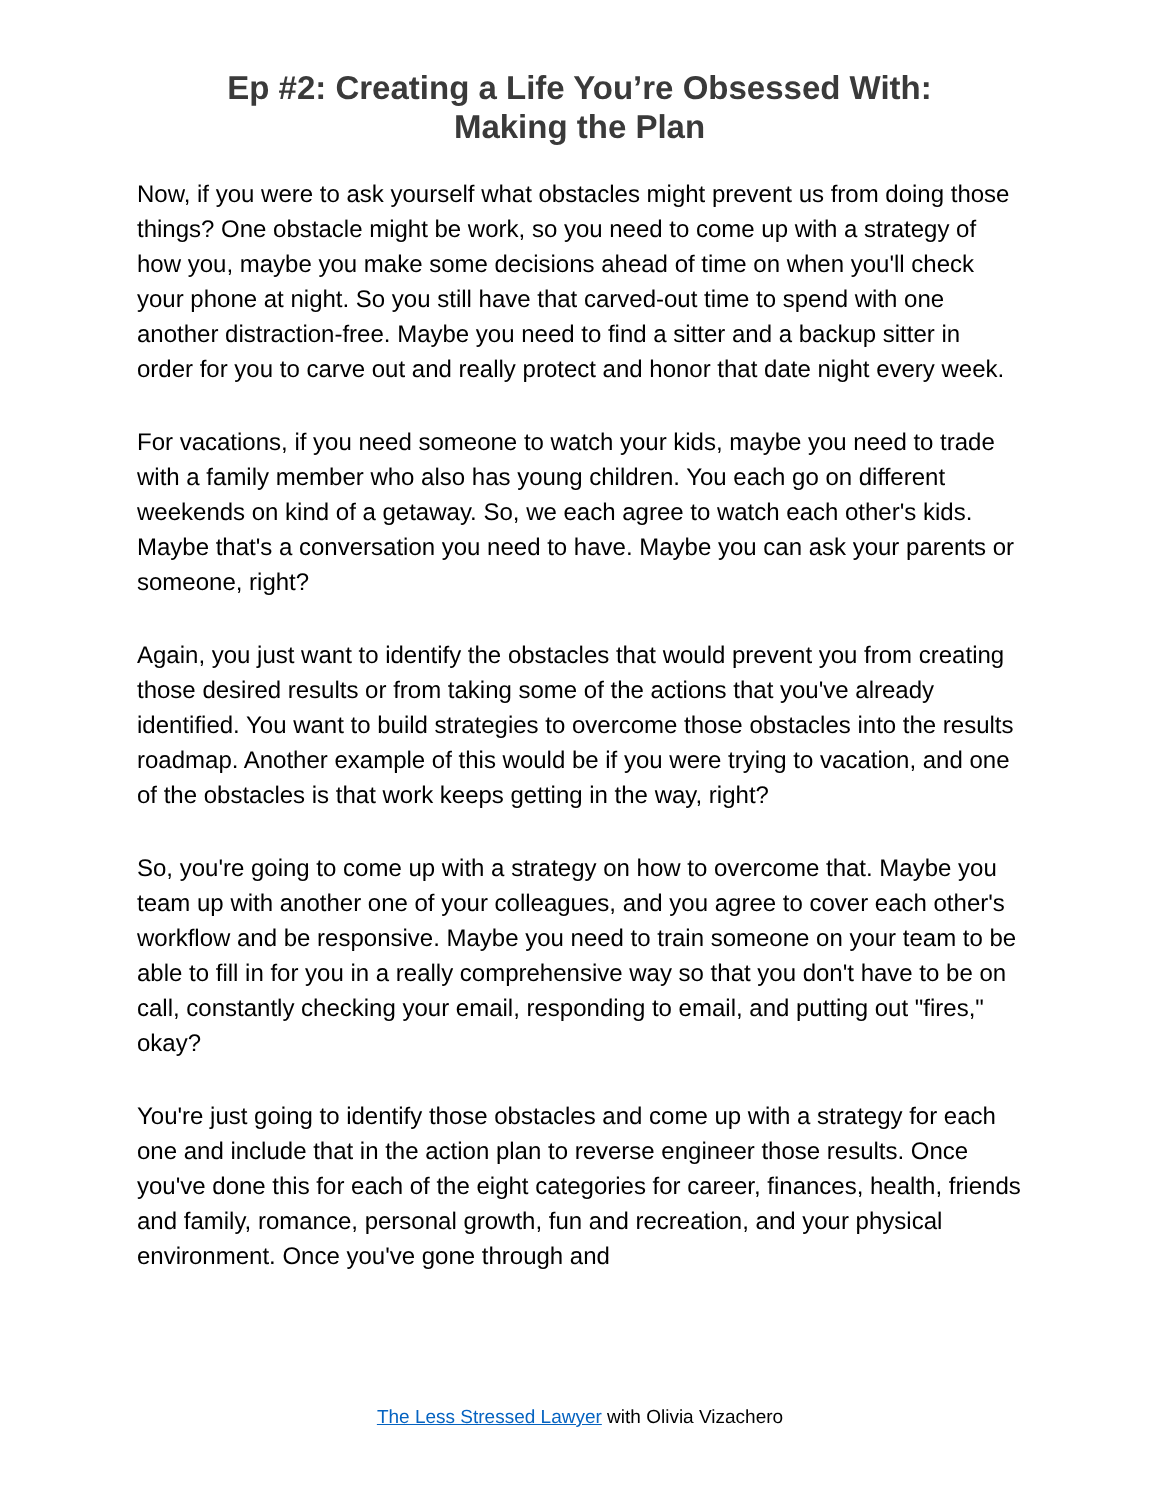Ep #2: Creating a Life You’re Obsessed With:
Making the Plan
Now, if you were to ask yourself what obstacles might prevent us from doing those things? One obstacle might be work, so you need to come up with a strategy of how you, maybe you make some decisions ahead of time on when you'll check your phone at night. So you still have that carved-out time to spend with one another distraction-free. Maybe you need to find a sitter and a backup sitter in order for you to carve out and really protect and honor that date night every week.
For vacations, if you need someone to watch your kids, maybe you need to trade with a family member who also has young children. You each go on different weekends on kind of a getaway. So, we each agree to watch each other's kids. Maybe that's a conversation you need to have. Maybe you can ask your parents or someone, right?
Again, you just want to identify the obstacles that would prevent you from creating those desired results or from taking some of the actions that you've already identified. You want to build strategies to overcome those obstacles into the results roadmap. Another example of this would be if you were trying to vacation, and one of the obstacles is that work keeps getting in the way, right?
So, you're going to come up with a strategy on how to overcome that. Maybe you team up with another one of your colleagues, and you agree to cover each other's workflow and be responsive. Maybe you need to train someone on your team to be able to fill in for you in a really comprehensive way so that you don't have to be on call, constantly checking your email, responding to email, and putting out "fires," okay?
You're just going to identify those obstacles and come up with a strategy for each one and include that in the action plan to reverse engineer those results. Once you've done this for each of the eight categories for career, finances, health, friends and family, romance, personal growth, fun and recreation, and your physical environment. Once you've gone through and
The Less Stressed Lawyer with Olivia Vizachero